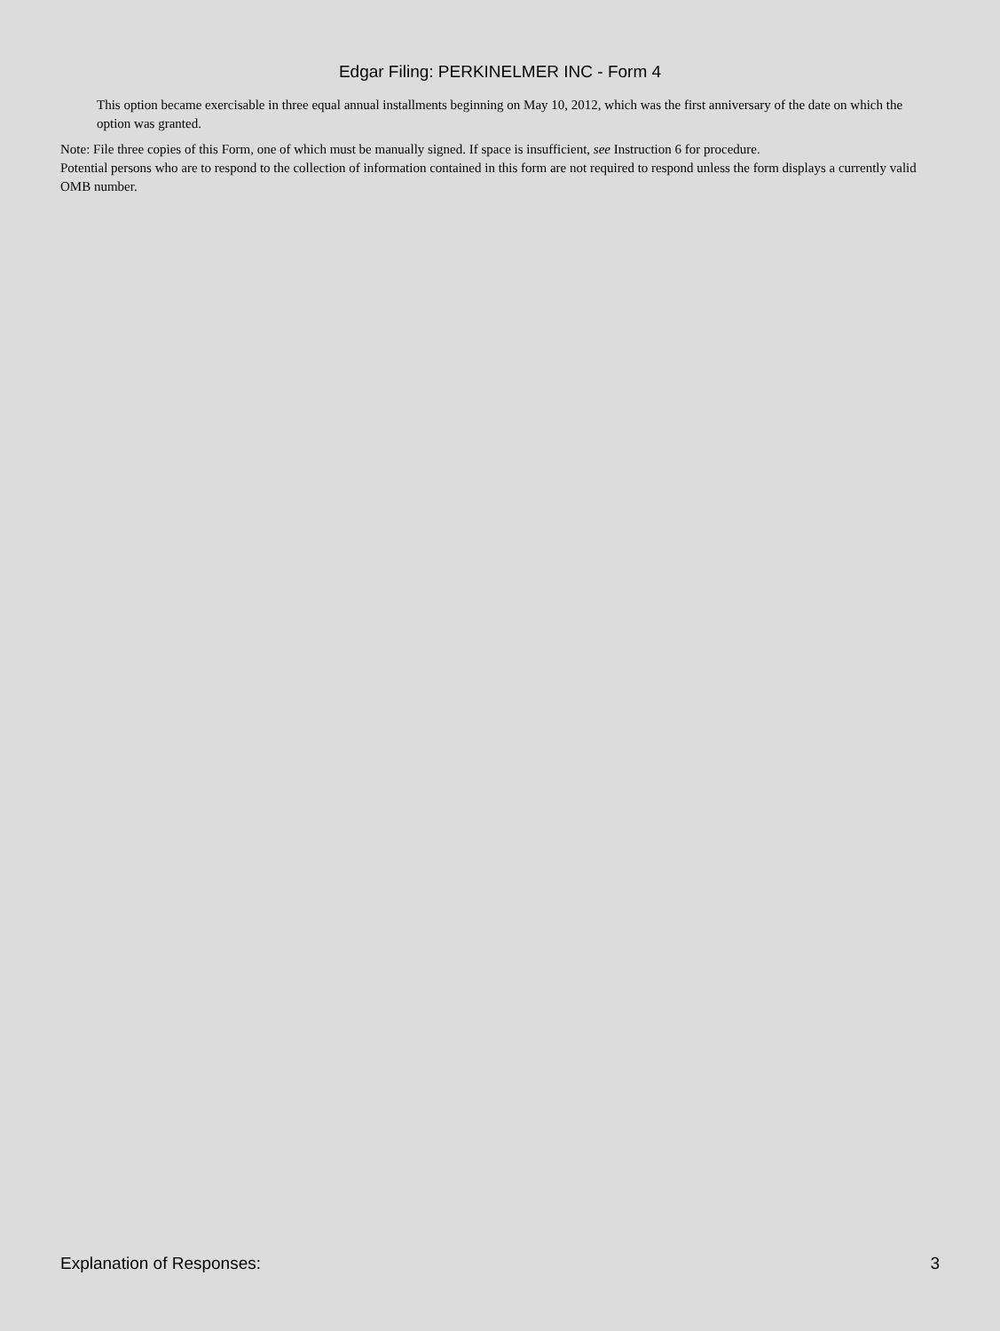Edgar Filing: PERKINELMER INC - Form 4
This option became exercisable in three equal annual installments beginning on May 10, 2012, which was the first anniversary of the date on which the option was granted.
Note: File three copies of this Form, one of which must be manually signed. If space is insufficient, see Instruction 6 for procedure.
Potential persons who are to respond to the collection of information contained in this form are not required to respond unless the form displays a currently valid OMB number.
Explanation of Responses: 3